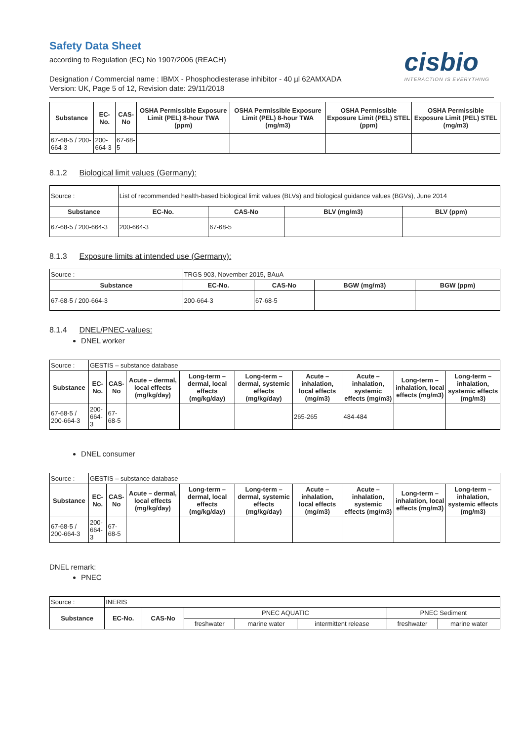Safety Data Sheet
according to Regulation (EC) No 1907/2006 (REACH)
cisbio
INTERACTION IS EVERYTHING
Designation / Commercial name : IBMX - Phosphodiesterase inhibitor - 40 µl 62AMXADA
Version: UK, Page 5 of 12, Revision date: 29/11/2018
| Substance | EC-No. | CAS-No | OSHA Permissible Exposure Limit (PEL) 8-hour TWA (ppm) | OSHA Permissible Exposure Limit (PEL) 8-hour TWA (mg/m3) | OSHA Permissible Exposure Limit (PEL) STEL (ppm) | OSHA Permissible Exposure Limit (PEL) STEL (mg/m3) |
| --- | --- | --- | --- | --- | --- | --- |
| 67-68-5 / 200-664-3 | 200-664-3 | 67-68-5 | | | | |
8.1.2 Biological limit values (Germany):
| Source : | List of recommended health-based biological limit values (BLVs) and biological guidance values (BGVs), June 2014 | | | |
| Substance | EC-No. | CAS-No | BLV (mg/m3) | BLV (ppm) |
| 67-68-5 / 200-664-3 | 200-664-3 | 67-68-5 | | |
8.1.3 Exposure limits at intended use (Germany):
| Source : | TRGS 903, November 2015, BAuA | | | |
| Substance | EC-No. | CAS-No | BGW (mg/m3) | BGW (ppm) |
| 67-68-5 / 200-664-3 | 200-664-3 | 67-68-5 | | |
8.1.4 DNEL/PNEC-values:
DNEL worker
| Source : | GESTIS – substance database | | | | | | | | |
| Substance | EC-No. | CAS-No | Acute – dermal, local effects (mg/kg/day) | Long-term – dermal, local effects (mg/kg/day) | Long-term – dermal, systemic effects (mg/kg/day) | Acute – inhalation, local effects (mg/m3) | Acute – inhalation, systemic effects (mg/m3) | Long-term – inhalation, local effects (mg/m3) | Long-term – inhalation, systemic effects (mg/m3) |
| 67-68-5 / 200-664-3 | 200-664-3 | 67-68-5 | | | | 265-265 | 484-484 | | |
DNEL consumer
| Source : | GESTIS – substance database | | | | | | | | |
| Substance | EC-No. | CAS-No | Acute – dermal, local effects (mg/kg/day) | Long-term – dermal, local effects (mg/kg/day) | Long-term – dermal, systemic effects (mg/kg/day) | Acute – inhalation, local effects (mg/m3) | Acute – inhalation, systemic effects (mg/m3) | Long-term – inhalation, local effects (mg/m3) | Long-term – inhalation, systemic effects (mg/m3) |
| 67-68-5 / 200-664-3 | 200-664-3 | 67-68-5 | | | | | | | |
DNEL remark:
PNEC
| Source : | INERIS | | | | | | |
| Substance | EC-No. | CAS-No | PNEC AQUATIC | | | PNEC Sediment | |
| | | | freshwater | marine water | intermittent release | freshwater | marine water |